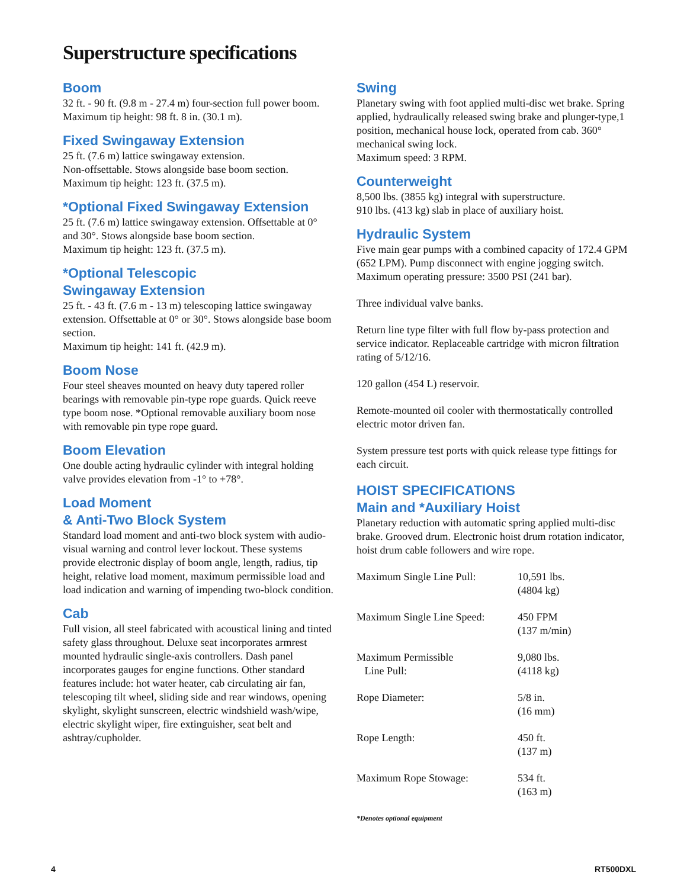Superstructure specifications
Boom
32 ft. - 90 ft. (9.8 m - 27.4 m) four-section full power boom.
Maximum tip height: 98 ft. 8 in. (30.1 m).
Fixed Swingaway Extension
25 ft. (7.6 m) lattice swingaway extension.
Non-offsettable. Stows alongside base boom section.
Maximum tip height: 123 ft. (37.5 m).
*Optional Fixed Swingaway Extension
25 ft. (7.6 m) lattice swingaway extension. Offsettable at 0° and 30°. Stows alongside base boom section.
Maximum tip height: 123 ft. (37.5 m).
*Optional Telescopic
Swingaway Extension
25 ft. - 43 ft. (7.6 m - 13 m) telescoping lattice swingaway extension. Offsettable at 0° or 30°. Stows alongside base boom section.
Maximum tip height: 141 ft. (42.9 m).
Boom Nose
Four steel sheaves mounted on heavy duty tapered roller bearings with removable pin-type rope guards. Quick reeve type boom nose. *Optional removable auxiliary boom nose with removable pin type rope guard.
Boom Elevation
One double acting hydraulic cylinder with integral holding valve provides elevation from -1° to +78°.
Load Moment
& Anti-Two Block System
Standard load moment and anti-two block system with audio-visual warning and control lever lockout. These systems provide electronic display of boom angle, length, radius, tip height, relative load moment, maximum permissible load and load indication and warning of impending two-block condition.
Cab
Full vision, all steel fabricated with acoustical lining and tinted safety glass throughout. Deluxe seat incorporates armrest mounted hydraulic single-axis controllers. Dash panel incorporates gauges for engine functions. Other standard features include: hot water heater, cab circulating air fan, telescoping tilt wheel, sliding side and rear windows, opening skylight, skylight sunscreen, electric windshield wash/wipe, electric skylight wiper, fire extinguisher, seat belt and ashtray/cupholder.
Swing
Planetary swing with foot applied multi-disc wet brake. Spring applied, hydraulically released swing brake and plunger-type,1 position, mechanical house lock, operated from cab. 360° mechanical swing lock.
Maximum speed: 3 RPM.
Counterweight
8,500 lbs. (3855 kg) integral with superstructure.
910 lbs. (413 kg) slab in place of auxiliary hoist.
Hydraulic System
Five main gear pumps with a combined capacity of 172.4 GPM (652 LPM). Pump disconnect with engine jogging switch.
Maximum operating pressure: 3500 PSI (241 bar).
Three individual valve banks.
Return line type filter with full flow by-pass protection and service indicator. Replaceable cartridge with micron filtration rating of 5/12/16.
120 gallon (454 L) reservoir.
Remote-mounted oil cooler with thermostatically controlled electric motor driven fan.
System pressure test ports with quick release type fittings for each circuit.
HOIST SPECIFICATIONS
Main and *Auxiliary Hoist
Planetary reduction with automatic spring applied multi-disc brake. Grooved drum. Electronic hoist drum rotation indicator, hoist drum cable followers and wire rope.
| Maximum Single Line Pull: | 10,591 lbs. (4804 kg) |
| Maximum Single Line Speed: | 450 FPM (137 m/min) |
| Maximum Permissible Line Pull: | 9,080 lbs. (4118 kg) |
| Rope Diameter: | 5/8 in. (16 mm) |
| Rope Length: | 450 ft. (137 m) |
| Maximum Rope Stowage: | 534 ft. (163 m) |
*Denotes optional equipment
4 RT500DXL